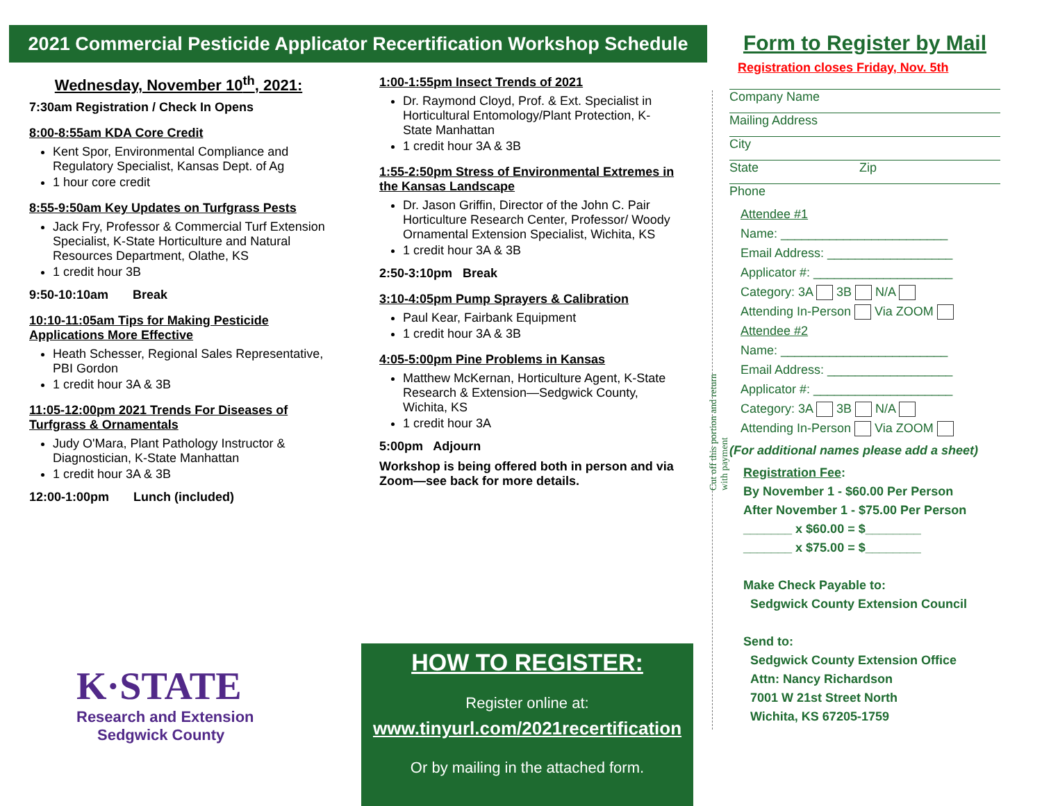2021 Commercial Pesticide Applicator Recertification Workshop Schedule
Wednesday, November 10<sup>th</sup>, 2021:
7:30am Registration / Check In Opens
8:00-8:55am KDA Core Credit
Kent Spor, Environmental Compliance and Regulatory Specialist, Kansas Dept. of Ag
1 hour core credit
8:55-9:50am Key Updates on Turfgrass Pests
Jack Fry, Professor & Commercial Turf Extension Specialist, K-State Horticulture and Natural Resources Department, Olathe, KS
1 credit hour 3B
9:50-10:10am Break
10:10-11:05am Tips for Making Pesticide Applications More Effective
Heath Schesser, Regional Sales Representative, PBI Gordon
1 credit hour 3A & 3B
11:05-12:00pm 2021 Trends For Diseases of Turfgrass & Ornamentals
Judy O'Mara, Plant Pathology Instructor & Diagnostician, K-State Manhattan
1 credit hour 3A & 3B
12:00-1:00pm Lunch (included)
K·STATE
Research and Extension
Sedgwick County
1:00-1:55pm Insect Trends of 2021
Dr. Raymond Cloyd, Prof. & Ext. Specialist in Horticultural Entomology/Plant Protection, K-State Manhattan
1 credit hour 3A & 3B
1:55-2:50pm Stress of Environmental Extremes in the Kansas Landscape
Dr. Jason Griffin, Director of the John C. Pair Horticulture Research Center, Professor/ Woody Ornamental Extension Specialist, Wichita, KS
1 credit hour 3A & 3B
2:50-3:10pm Break
3:10-4:05pm Pump Sprayers & Calibration
Paul Kear, Fairbank Equipment
1 credit hour 3A & 3B
4:05-5:00pm Pine Problems in Kansas
Matthew McKernan, Horticulture Agent, K-State Research & Extension—Sedgwick County, Wichita, KS
1 credit hour 3A
5:00pm Adjourn
Workshop is being offered both in person and via Zoom—see back for more details.
HOW TO REGISTER:
Register online at:
www.tinyurl.com/2021recertification
Or by mailing in the attached form.
Cut off this portion and return with payment
Form to Register by Mail
Registration closes Friday, Nov. 5th
Company Name
Mailing Address
City
State Zip
Phone
Attendee #1
Name: ________________________
Email Address: __________________
Applicator #: ____________________
Category: 3A 3B N/A
Attending In-Person Via ZOOM
Attendee #2
Name: ________________________
Email Address: __________________
Applicator #: ____________________
Category: 3A 3B N/A
Attending In-Person Via ZOOM
(For additional names please add a sheet)
Registration Fee:
By November 1 - $60.00 Per Person
After November 1 - $75.00 Per Person
_______ x $60.00 = $________
_______ x $75.00 = $________
Make Check Payable to:
Sedgwick County Extension Council
Send to:
Sedgwick County Extension Office
Attn: Nancy Richardson
7001 W 21st Street North
Wichita, KS 67205-1759